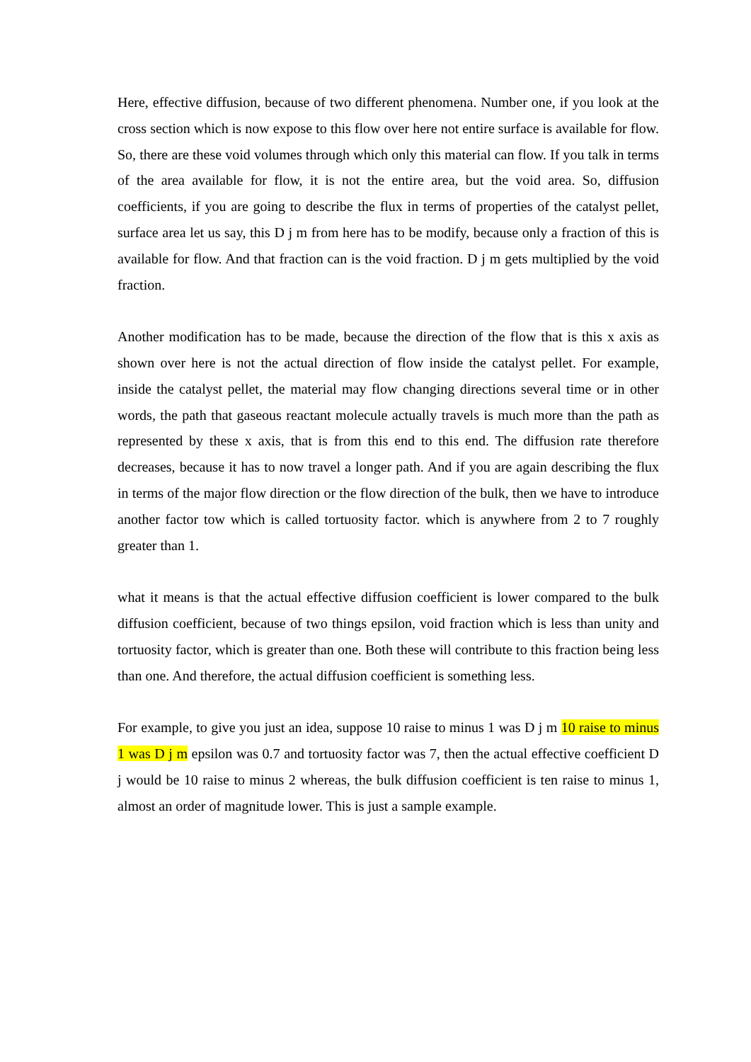Here, effective diffusion, because of two different phenomena. Number one, if you look at the cross section which is now expose to this flow over here not entire surface is available for flow. So, there are these void volumes through which only this material can flow. If you talk in terms of the area available for flow, it is not the entire area, but the void area. So, diffusion coefficients, if you are going to describe the flux in terms of properties of the catalyst pellet, surface area let us say, this D j m from here has to be modify, because only a fraction of this is available for flow. And that fraction can is the void fraction. D j m gets multiplied by the void fraction.
Another modification has to be made, because the direction of the flow that is this x axis as shown over here is not the actual direction of flow inside the catalyst pellet. For example, inside the catalyst pellet, the material may flow changing directions several time or in other words, the path that gaseous reactant molecule actually travels is much more than the path as represented by these x axis, that is from this end to this end. The diffusion rate therefore decreases, because it has to now travel a longer path. And if you are again describing the flux in terms of the major flow direction or the flow direction of the bulk, then we have to introduce another factor tow which is called tortuosity factor. which is anywhere from 2 to 7 roughly greater than 1.
what it means is that the actual effective diffusion coefficient is lower compared to the bulk diffusion coefficient, because of two things epsilon, void fraction which is less than unity and tortuosity factor, which is greater than one. Both these will contribute to this fraction being less than one. And therefore, the actual diffusion coefficient is something less.
For example, to give you just an idea, suppose 10 raise to minus 1 was D j m 10 raise to minus 1 was D j m epsilon was 0.7 and tortuosity factor was 7, then the actual effective coefficient D j would be 10 raise to minus 2 whereas, the bulk diffusion coefficient is ten raise to minus 1, almost an order of magnitude lower. This is just a sample example.